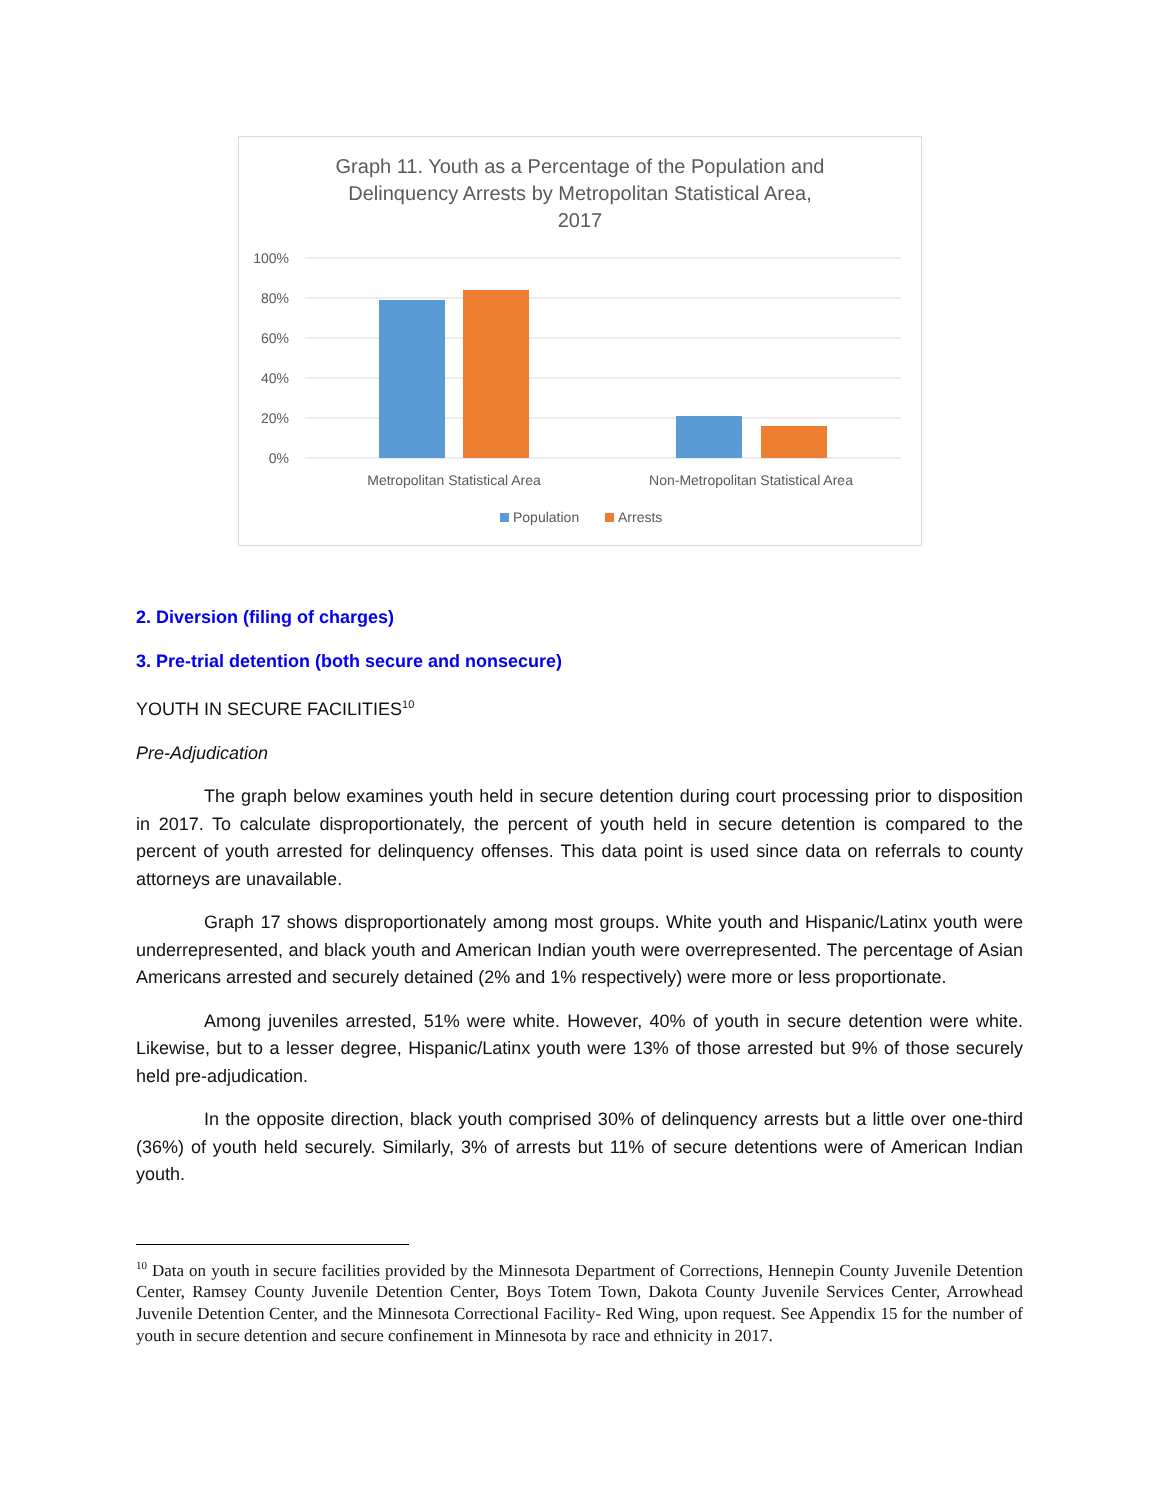Graph 11. Youth as a Percentage of the Population and
Delinquency Arrests by Metropolitan Statistical Area,
2017
100%
80%
60%
40%
20%
0%
Metropolitan Statistical Area
Non-Metropolitan Statistical Area
Population
Arrests
2. Diversion (filing of charges)
3. Pre-trial detention (both secure and nonsecure)
YOUTH IN SECURE FACILITIES<sup>10</sup>
Pre-Adjudication
The graph below examines youth held in secure detention during court processing prior to disposition in 2017. To calculate disproportionately, the percent of youth held in secure detention is compared to the percent of youth arrested for delinquency offenses. This data point is used since data on referrals to county attorneys are unavailable.
Graph 17 shows disproportionately among most groups. White youth and Hispanic/Latinx youth were underrepresented, and black youth and American Indian youth were overrepresented. The percentage of Asian Americans arrested and securely detained (2% and 1% respectively) were more or less proportionate.
Among juveniles arrested, 51% were white. However, 40% of youth in secure detention were white. Likewise, but to a lesser degree, Hispanic/Latinx youth were 13% of those arrested but 9% of those securely held pre-adjudication.
In the opposite direction, black youth comprised 30% of delinquency arrests but a little over one-third (36%) of youth held securely. Similarly, 3% of arrests but 11% of secure detentions were of American Indian youth.
<sup>10</sup> Data on youth in secure facilities provided by the Minnesota Department of Corrections, Hennepin County Juvenile Detention Center, Ramsey County Juvenile Detention Center, Boys Totem Town, Dakota County Juvenile Services Center, Arrowhead Juvenile Detention Center, and the Minnesota Correctional Facility- Red Wing, upon request. See Appendix 15 for the number of youth in secure detention and secure confinement in Minnesota by race and ethnicity in 2017.